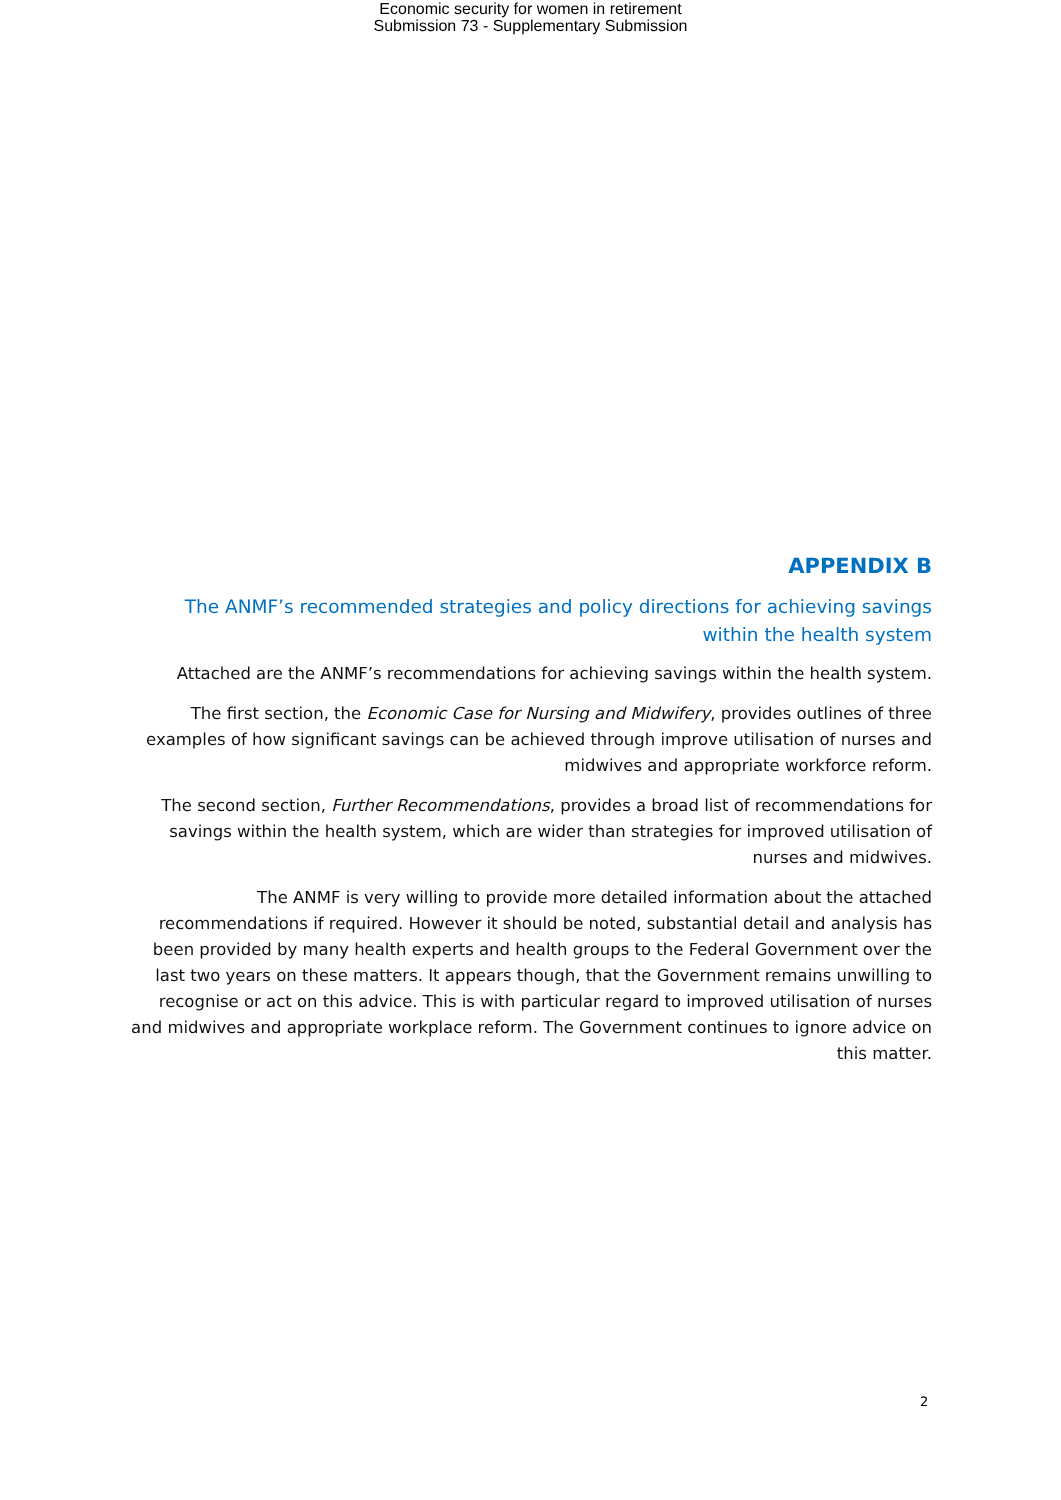Economic security for women in retirement
Submission 73 - Supplementary Submission
APPENDIX B
The ANMF’s recommended strategies and policy directions for achieving savings within the health system
Attached are the ANMF’s recommendations for achieving savings within the health system.
The first section, the Economic Case for Nursing and Midwifery, provides outlines of three examples of how significant savings can be achieved through improve utilisation of nurses and midwives and appropriate workforce reform.
The second section, Further Recommendations, provides a broad list of recommendations for savings within the health system, which are wider than strategies for improved utilisation of nurses and midwives.
The ANMF is very willing to provide more detailed information about the attached recommendations if required. However it should be noted, substantial detail and analysis has been provided by many health experts and health groups to the Federal Government over the last two years on these matters. It appears though, that the Government remains unwilling to recognise or act on this advice. This is with particular regard to improved utilisation of nurses and midwives and appropriate workplace reform. The Government continues to ignore advice on this matter.
2